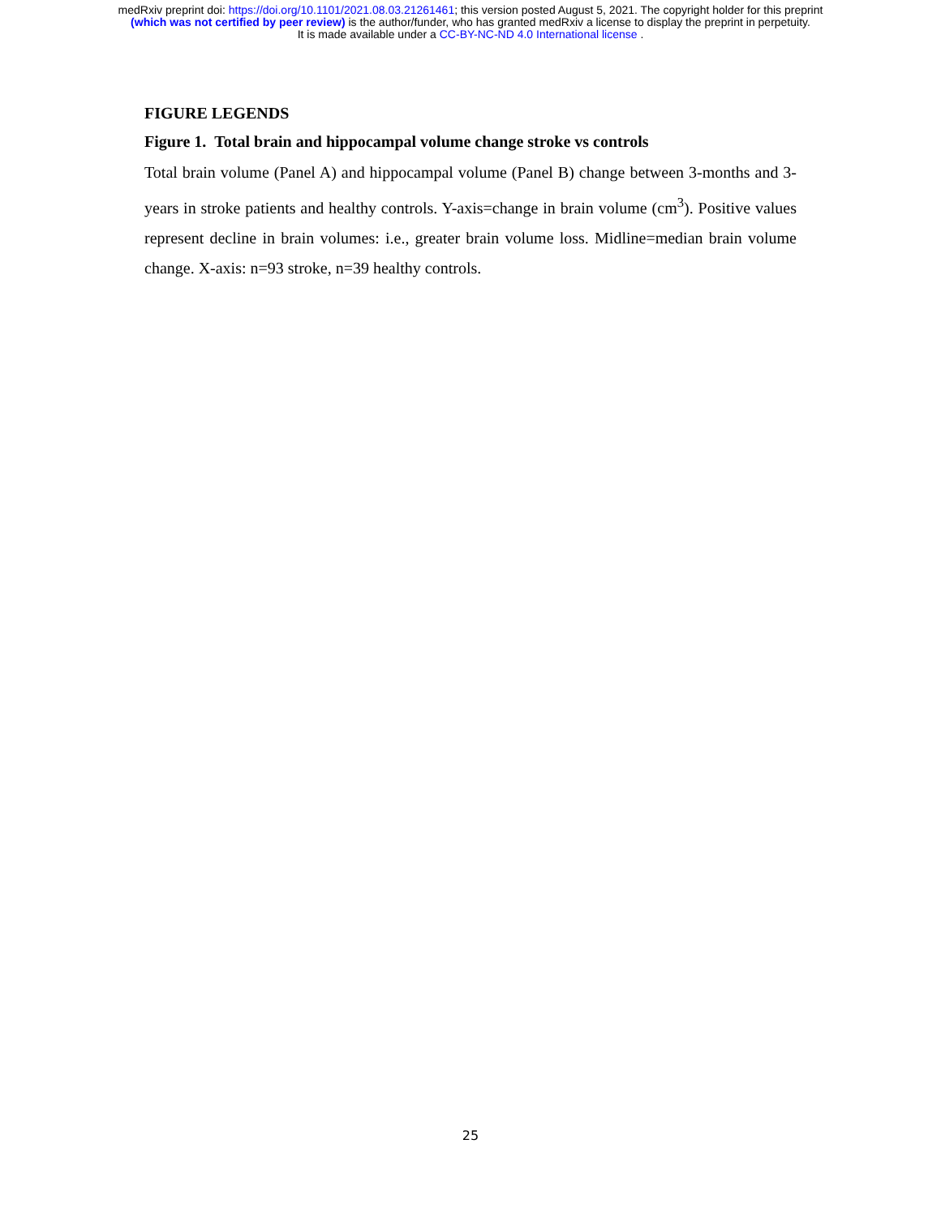medRxiv preprint doi: https://doi.org/10.1101/2021.08.03.21261461; this version posted August 5, 2021. The copyright holder for this preprint
(which was not certified by peer review) is the author/funder, who has granted medRxiv a license to display the preprint in perpetuity.
It is made available under a CC-BY-NC-ND 4.0 International license .
FIGURE LEGENDS
Figure 1. Total brain and hippocampal volume change stroke vs controls
Total brain volume (Panel A) and hippocampal volume (Panel B) change between 3-months and 3-years in stroke patients and healthy controls. Y-axis=change in brain volume (cm<sup>3</sup>). Positive values represent decline in brain volumes: i.e., greater brain volume loss. Midline=median brain volume change. X-axis: n=93 stroke, n=39 healthy controls.
25